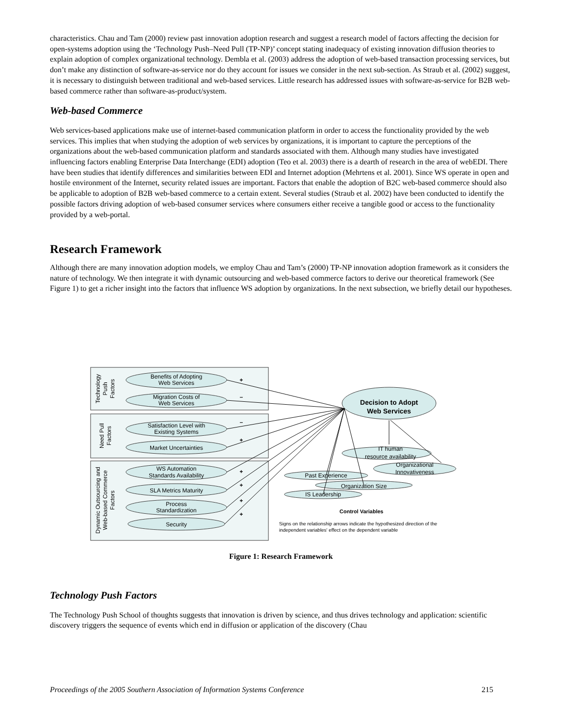characteristics. Chau and Tam (2000) review past innovation adoption research and suggest a research model of factors affecting the decision for open-systems adoption using the ‘Technology Push–Need Pull (TP-NP)’ concept stating inadequacy of existing innovation diffusion theories to explain adoption of complex organizational technology. Dembla et al. (2003) address the adoption of web-based transaction processing services, but don’t make any distinction of software-as-service nor do they account for issues we consider in the next sub-section. As Straub et al. (2002) suggest, it is necessary to distinguish between traditional and web-based services. Little research has addressed issues with software-as-service for B2B web-based commerce rather than software-as-product/system.
Web-based Commerce
Web services-based applications make use of internet-based communication platform in order to access the functionality provided by the web services. This implies that when studying the adoption of web services by organizations, it is important to capture the perceptions of the organizations about the web-based communication platform and standards associated with them. Although many studies have investigated influencing factors enabling Enterprise Data Interchange (EDI) adoption (Teo et al. 2003) there is a dearth of research in the area of webEDI. There have been studies that identify differences and similarities between EDI and Internet adoption (Mehrtens et al. 2001). Since WS operate in open and hostile environment of the Internet, security related issues are important. Factors that enable the adoption of B2C web-based commerce should also be applicable to adoption of B2B web-based commerce to a certain extent. Several studies (Straub et al. 2002) have been conducted to identify the possible factors driving adoption of web-based consumer services where consumers either receive a tangible good or access to the functionality provided by a web-portal.
Research Framework
Although there are many innovation adoption models, we employ Chau and Tam’s (2000) TP-NP innovation adoption framework as it considers the nature of technology. We then integrate it with dynamic outsourcing and web-based commerce factors to derive our theoretical framework (See Figure 1) to get a richer insight into the factors that influence WS adoption by organizations. In the next subsection, we briefly detail our hypotheses.
Benefits of Adopting
Web Services
Migration Costs of
Web Services
Satisfaction Level with
Existing Systems
Market Uncertainties
WS Automation
Standards Availability
SLA Metrics Maturity
Process
Standardization
Security
Decision to Adopt
Web Services
IT human
resource availability
Organizational
Innovativeness
Past Experience
Organization Size
IS Leadership
Control Variables
+
–
–
+
+
+
+
+
Signs on the relationship arrows indicate the hypothesized direction of the
independent variables' effect on the dependent variable
Technology
Push
Factors
Need Pull
Factors
Dynamic Outsourcing and
Web-based Commerce
Factors
Figure 1: Research Framework
Technology Push Factors
The Technology Push School of thoughts suggests that innovation is driven by science, and thus drives technology and application: scientific discovery triggers the sequence of events which end in diffusion or application of the discovery (Chau
Proceedings of the 2005 Southern Association of Information Systems Conference 215